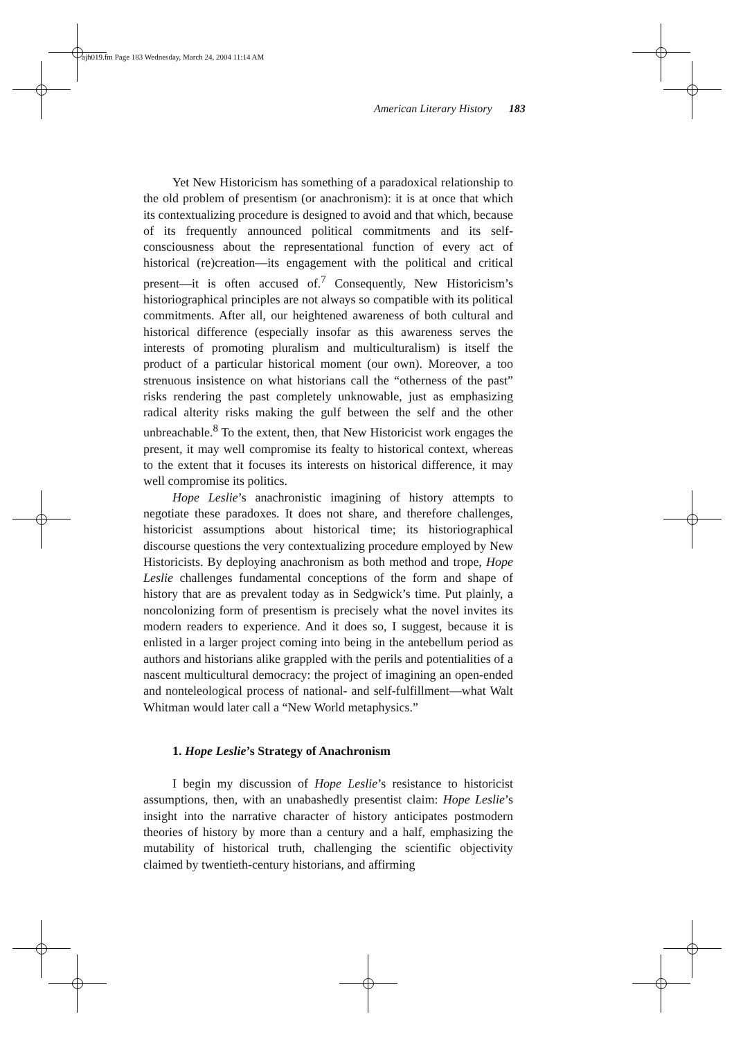ajh019.fm Page 183 Wednesday, March 24, 2004 11:14 AM
American Literary History 183
Yet New Historicism has something of a paradoxical relationship to the old problem of presentism (or anachronism): it is at once that which its contextualizing procedure is designed to avoid and that which, because of its frequently announced political commitments and its self-consciousness about the representational function of every act of historical (re)creation—its engagement with the political and critical present—it is often accused of.<sup>7</sup> Consequently, New Historicism’s historiographical principles are not always so compatible with its political commitments. After all, our heightened awareness of both cultural and historical difference (especially insofar as this awareness serves the interests of promoting pluralism and multiculturalism) is itself the product of a particular historical moment (our own). Moreover, a too strenuous insistence on what historians call the “otherness of the past” risks rendering the past completely unknowable, just as emphasizing radical alterity risks making the gulf between the self and the other unbreachable.<sup>8</sup> To the extent, then, that New Historicist work engages the present, it may well compromise its fealty to historical context, whereas to the extent that it focuses its interests on historical difference, it may well compromise its politics.
Hope Leslie’s anachronistic imagining of history attempts to negotiate these paradoxes. It does not share, and therefore challenges, historicist assumptions about historical time; its historiographical discourse questions the very contextualizing procedure employed by New Historicists. By deploying anachronism as both method and trope, Hope Leslie challenges fundamental conceptions of the form and shape of history that are as prevalent today as in Sedgwick’s time. Put plainly, a noncolonizing form of presentism is precisely what the novel invites its modern readers to experience. And it does so, I suggest, because it is enlisted in a larger project coming into being in the antebellum period as authors and historians alike grappled with the perils and potentialities of a nascent multicultural democracy: the project of imagining an open-ended and nonteleological process of national- and self-fulfillment—what Walt Whitman would later call a “New World metaphysics.”
1. Hope Leslie’s Strategy of Anachronism
I begin my discussion of Hope Leslie’s resistance to historicist assumptions, then, with an unabashedly presentist claim: Hope Leslie’s insight into the narrative character of history anticipates postmodern theories of history by more than a century and a half, emphasizing the mutability of historical truth, challenging the scientific objectivity claimed by twentieth-century historians, and affirming